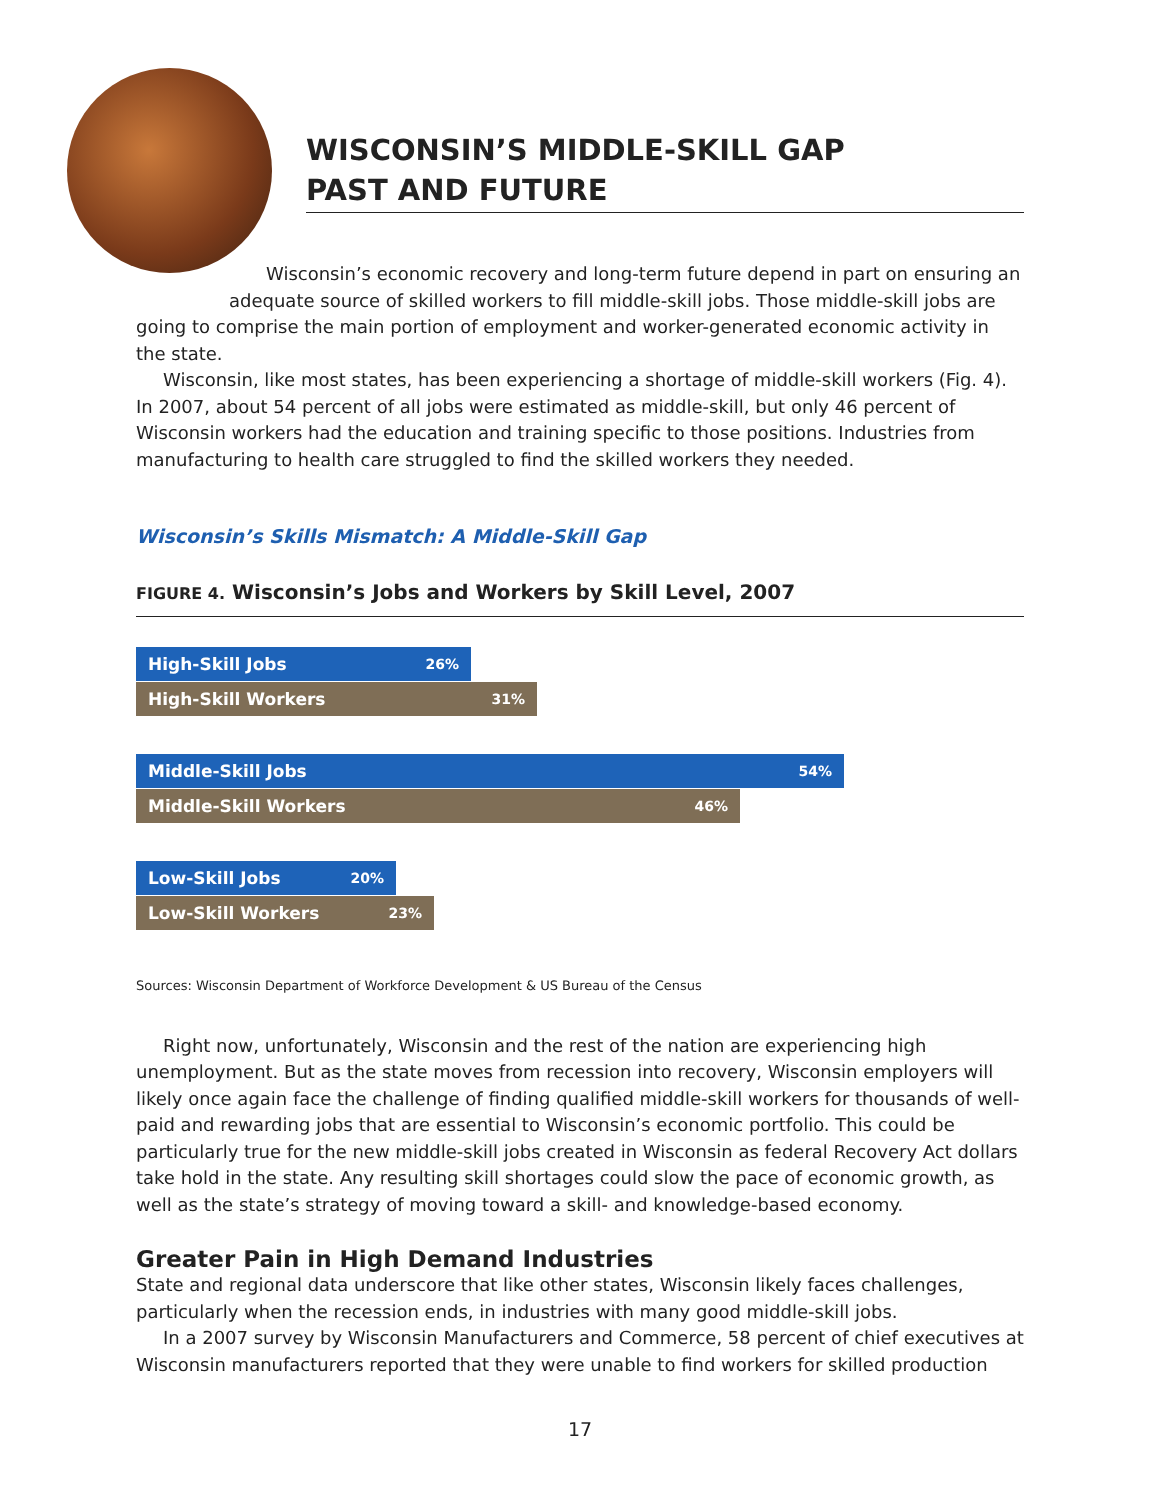WISCONSIN’S MIDDLE-SKILL GAP
PAST AND FUTURE
Wisconsin’s economic recovery and long-term future depend in part on ensuring an
adequate source of skilled workers to fill middle-skill jobs. Those middle-skill jobs are
going to comprise the main portion of employment and worker-generated economic activity in the state.
Wisconsin, like most states, has been experiencing a shortage of middle-skill workers (Fig. 4). In 2007, about 54 percent of all jobs were estimated as middle-skill, but only 46 percent of Wisconsin workers had the education and training specific to those positions. Industries from manufacturing to health care struggled to find the skilled workers they needed.
Wisconsin’s Skills Mismatch: A Middle-Skill Gap
FIGURE 4. Wisconsin’s Jobs and Workers by Skill Level, 2007
High-Skill Jobs 26%
High-Skill Workers 31%
Middle-Skill Jobs 54%
Middle-Skill Workers 46%
Low-Skill Jobs 20%
Low-Skill Workers 23%
Sources: Wisconsin Department of Workforce Development & US Bureau of the Census
Right now, unfortunately, Wisconsin and the rest of the nation are experiencing high unemployment. But as the state moves from recession into recovery, Wisconsin employers will likely once again face the challenge of finding qualified middle-skill workers for thousands of well-paid and rewarding jobs that are essential to Wisconsin’s economic portfolio. This could be particularly true for the new middle-skill jobs created in Wisconsin as federal Recovery Act dollars take hold in the state. Any resulting skill shortages could slow the pace of economic growth, as well as the state’s strategy of moving toward a skill- and knowledge-based economy.
Greater Pain in High Demand Industries
State and regional data underscore that like other states, Wisconsin likely faces challenges, particularly when the recession ends, in industries with many good middle-skill jobs.
In a 2007 survey by Wisconsin Manufacturers and Commerce, 58 percent of chief executives at Wisconsin manufacturers reported that they were unable to find workers for skilled production
17